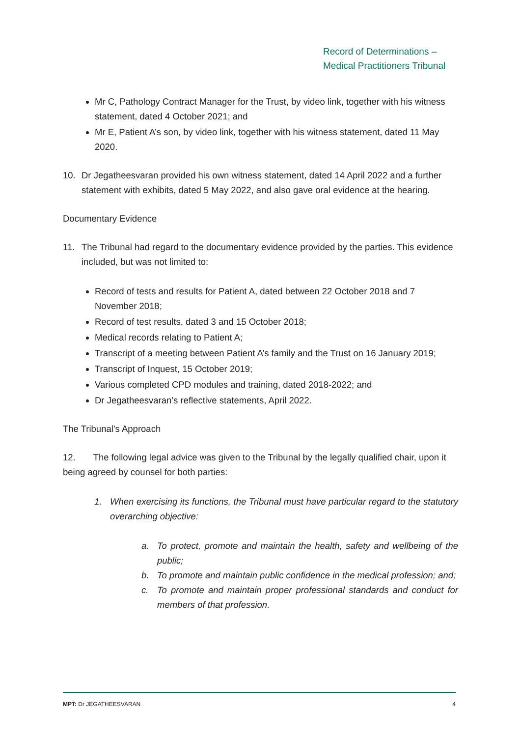Record of Determinations –
Medical Practitioners Tribunal
Mr C, Pathology Contract Manager for the Trust, by video link, together with his witness statement, dated 4 October 2021; and
Mr E, Patient A’s son, by video link, together with his witness statement, dated 11 May 2020.
10. Dr Jegatheesvaran provided his own witness statement, dated 14 April 2022 and a further statement with exhibits, dated 5 May 2022, and also gave oral evidence at the hearing.
Documentary Evidence
11. The Tribunal had regard to the documentary evidence provided by the parties. This evidence included, but was not limited to:
Record of tests and results for Patient A, dated between 22 October 2018 and 7 November 2018;
Record of test results, dated 3 and 15 October 2018;
Medical records relating to Patient A;
Transcript of a meeting between Patient A’s family and the Trust on 16 January 2019;
Transcript of Inquest, 15 October 2019;
Various completed CPD modules and training, dated 2018-2022; and
Dr Jegatheesvaran’s reflective statements, April 2022.
The Tribunal’s Approach
12. The following legal advice was given to the Tribunal by the legally qualified chair, upon it being agreed by counsel for both parties:
1. When exercising its functions, the Tribunal must have particular regard to the statutory overarching objective:
a. To protect, promote and maintain the health, safety and wellbeing of the public;
b. To promote and maintain public confidence in the medical profession; and;
c. To promote and maintain proper professional standards and conduct for members of that profession.
MPT: Dr JEGATHEESVARAN 4